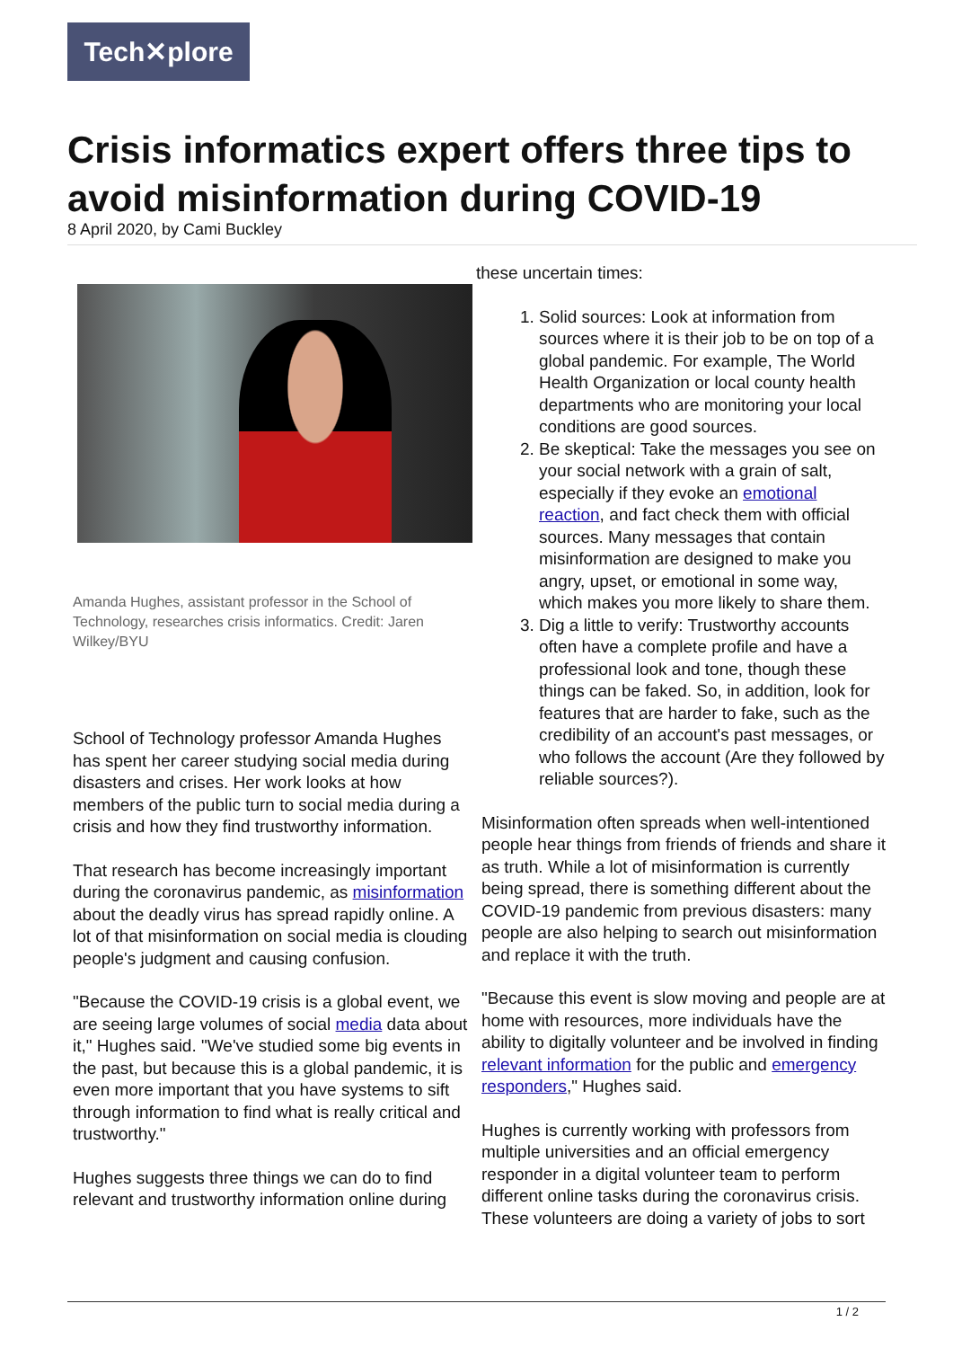Tech✕plore
Crisis informatics expert offers three tips to avoid misinformation during COVID-19
8 April 2020, by Cami Buckley
Amanda Hughes, assistant professor in the School of Technology, researches crisis informatics. Credit: Jaren Wilkey/BYU
School of Technology professor Amanda Hughes has spent her career studying social media during disasters and crises. Her work looks at how members of the public turn to social media during a crisis and how they find trustworthy information.
That research has become increasingly important during the coronavirus pandemic, as misinformation about the deadly virus has spread rapidly online. A lot of that misinformation on social media is clouding people's judgment and causing confusion.
"Because the COVID-19 crisis is a global event, we are seeing large volumes of social media data about it," Hughes said. "We've studied some big events in the past, but because this is a global pandemic, it is even more important that you have systems to sift through information to find what is really critical and trustworthy."
Hughes suggests three things we can do to find relevant and trustworthy information online during
these uncertain times:
1. Solid sources: Look at information from sources where it is their job to be on top of a global pandemic. For example, The World Health Organization or local county health departments who are monitoring your local conditions are good sources.
2. Be skeptical: Take the messages you see on your social network with a grain of salt, especially if they evoke an emotional reaction, and fact check them with official sources. Many messages that contain misinformation are designed to make you angry, upset, or emotional in some way, which makes you more likely to share them.
3. Dig a little to verify: Trustworthy accounts often have a complete profile and have a professional look and tone, though these things can be faked. So, in addition, look for features that are harder to fake, such as the credibility of an account's past messages, or who follows the account (Are they followed by reliable sources?).
Misinformation often spreads when well-intentioned people hear things from friends of friends and share it as truth. While a lot of misinformation is currently being spread, there is something different about the COVID-19 pandemic from previous disasters: many people are also helping to search out misinformation and replace it with the truth.
"Because this event is slow moving and people are at home with resources, more individuals have the ability to digitally volunteer and be involved in finding relevant information for the public and emergency responders," Hughes said.
Hughes is currently working with professors from multiple universities and an official emergency responder in a digital volunteer team to perform different online tasks during the coronavirus crisis. These volunteers are doing a variety of jobs to sort
1 / 2